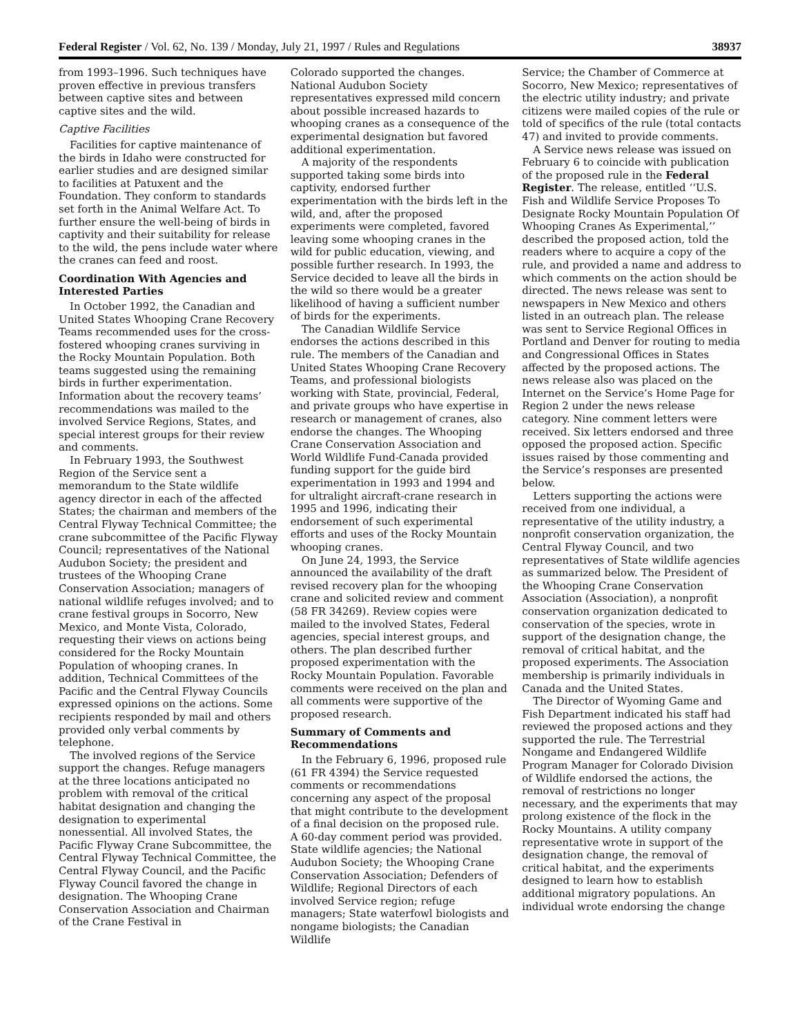Federal Register / Vol. 62, No. 139 / Monday, July 21, 1997 / Rules and Regulations 38937
from 1993–1996. Such techniques have proven effective in previous transfers between captive sites and between captive sites and the wild.
Captive Facilities
Facilities for captive maintenance of the birds in Idaho were constructed for earlier studies and are designed similar to facilities at Patuxent and the Foundation. They conform to standards set forth in the Animal Welfare Act. To further ensure the well-being of birds in captivity and their suitability for release to the wild, the pens include water where the cranes can feed and roost.
Coordination With Agencies and Interested Parties
In October 1992, the Canadian and United States Whooping Crane Recovery Teams recommended uses for the cross-fostered whooping cranes surviving in the Rocky Mountain Population. Both teams suggested using the remaining birds in further experimentation. Information about the recovery teams’ recommendations was mailed to the involved Service Regions, States, and special interest groups for their review and comments.
In February 1993, the Southwest Region of the Service sent a memorandum to the State wildlife agency director in each of the affected States; the chairman and members of the Central Flyway Technical Committee; the crane subcommittee of the Pacific Flyway Council; representatives of the National Audubon Society; the president and trustees of the Whooping Crane Conservation Association; managers of national wildlife refuges involved; and to crane festival groups in Socorro, New Mexico, and Monte Vista, Colorado, requesting their views on actions being considered for the Rocky Mountain Population of whooping cranes. In addition, Technical Committees of the Pacific and the Central Flyway Councils expressed opinions on the actions. Some recipients responded by mail and others provided only verbal comments by telephone.
The involved regions of the Service support the changes. Refuge managers at the three locations anticipated no problem with removal of the critical habitat designation and changing the designation to experimental nonessential. All involved States, the Pacific Flyway Crane Subcommittee, the Central Flyway Technical Committee, the Central Flyway Council, and the Pacific Flyway Council favored the change in designation. The Whooping Crane Conservation Association and Chairman of the Crane Festival in
Colorado supported the changes. National Audubon Society representatives expressed mild concern about possible increased hazards to whooping cranes as a consequence of the experimental designation but favored additional experimentation.
A majority of the respondents supported taking some birds into captivity, endorsed further experimentation with the birds left in the wild, and, after the proposed experiments were completed, favored leaving some whooping cranes in the wild for public education, viewing, and possible further research. In 1993, the Service decided to leave all the birds in the wild so there would be a greater likelihood of having a sufficient number of birds for the experiments.
The Canadian Wildlife Service endorses the actions described in this rule. The members of the Canadian and United States Whooping Crane Recovery Teams, and professional biologists working with State, provincial, Federal, and private groups who have expertise in research or management of cranes, also endorse the changes. The Whooping Crane Conservation Association and World Wildlife Fund-Canada provided funding support for the guide bird experimentation in 1993 and 1994 and for ultralight aircraft-crane research in 1995 and 1996, indicating their endorsement of such experimental efforts and uses of the Rocky Mountain whooping cranes.
On June 24, 1993, the Service announced the availability of the draft revised recovery plan for the whooping crane and solicited review and comment (58 FR 34269). Review copies were mailed to the involved States, Federal agencies, special interest groups, and others. The plan described further proposed experimentation with the Rocky Mountain Population. Favorable comments were received on the plan and all comments were supportive of the proposed research.
Summary of Comments and Recommendations
In the February 6, 1996, proposed rule (61 FR 4394) the Service requested comments or recommendations concerning any aspect of the proposal that might contribute to the development of a final decision on the proposed rule. A 60-day comment period was provided. State wildlife agencies; the National Audubon Society; the Whooping Crane Conservation Association; Defenders of Wildlife; Regional Directors of each involved Service region; refuge managers; State waterfowl biologists and nongame biologists; the Canadian Wildlife
Service; the Chamber of Commerce at Socorro, New Mexico; representatives of the electric utility industry; and private citizens were mailed copies of the rule or told of specifics of the rule (total contacts 47) and invited to provide comments.
A Service news release was issued on February 6 to coincide with publication of the proposed rule in the Federal Register. The release, entitled ‘‘U.S. Fish and Wildlife Service Proposes To Designate Rocky Mountain Population Of Whooping Cranes As Experimental,’’ described the proposed action, told the readers where to acquire a copy of the rule, and provided a name and address to which comments on the action should be directed. The news release was sent to newspapers in New Mexico and others listed in an outreach plan. The release was sent to Service Regional Offices in Portland and Denver for routing to media and Congressional Offices in States affected by the proposed actions. The news release also was placed on the Internet on the Service’s Home Page for Region 2 under the news release category. Nine comment letters were received. Six letters endorsed and three opposed the proposed action. Specific issues raised by those commenting and the Service’s responses are presented below.
Letters supporting the actions were received from one individual, a representative of the utility industry, a nonprofit conservation organization, the Central Flyway Council, and two representatives of State wildlife agencies as summarized below. The President of the Whooping Crane Conservation Association (Association), a nonprofit conservation organization dedicated to conservation of the species, wrote in support of the designation change, the removal of critical habitat, and the proposed experiments. The Association membership is primarily individuals in Canada and the United States.
The Director of Wyoming Game and Fish Department indicated his staff had reviewed the proposed actions and they supported the rule. The Terrestrial Nongame and Endangered Wildlife Program Manager for Colorado Division of Wildlife endorsed the actions, the removal of restrictions no longer necessary, and the experiments that may prolong existence of the flock in the Rocky Mountains. A utility company representative wrote in support of the designation change, the removal of critical habitat, and the experiments designed to learn how to establish additional migratory populations. An individual wrote endorsing the change